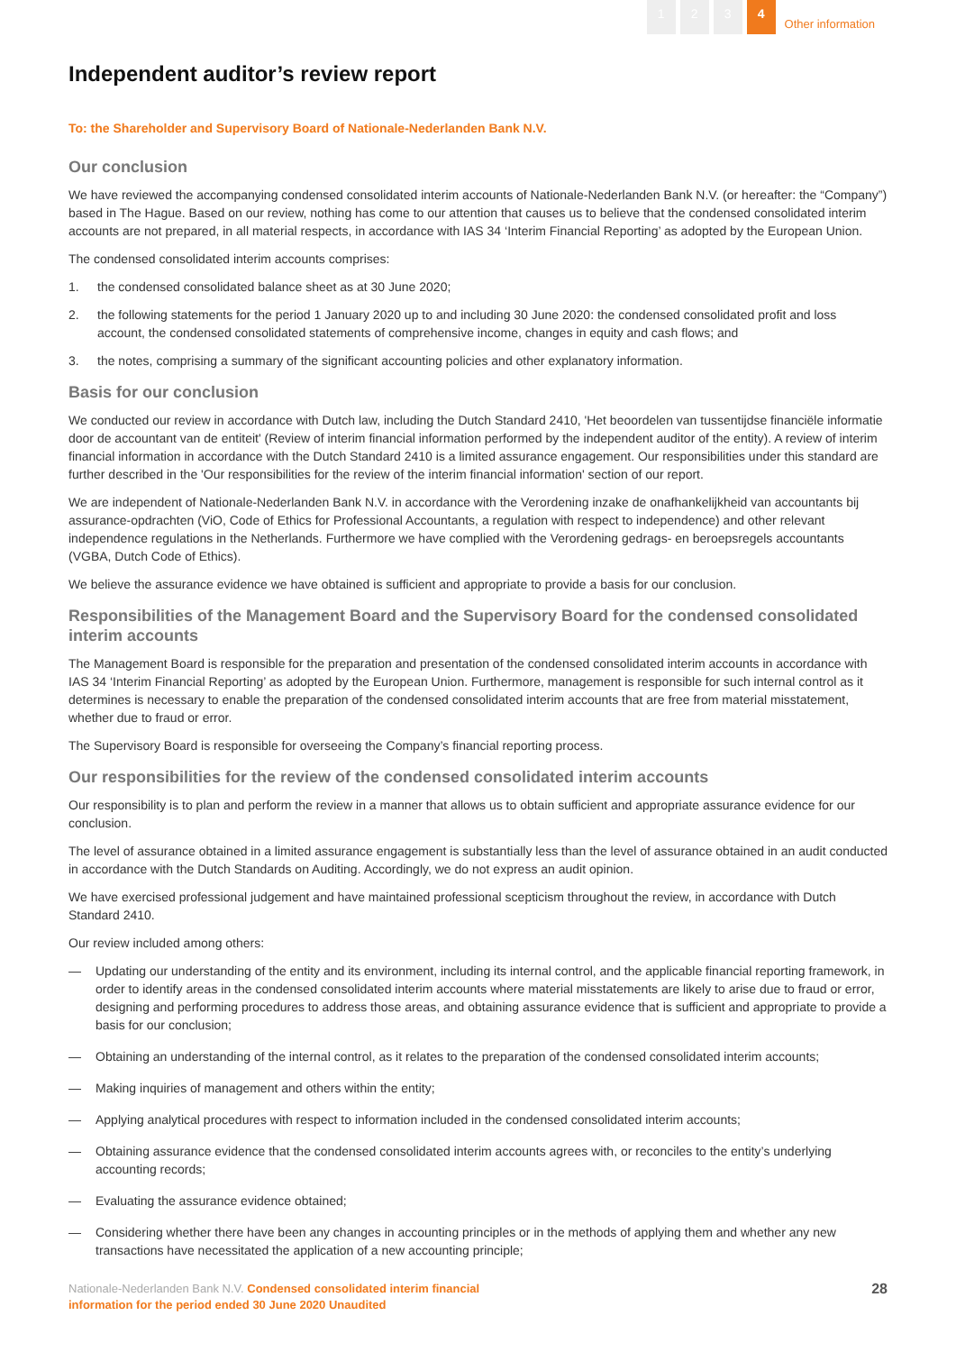1 2 3 4 Other information
Independent auditor’s review report
To: the Shareholder and Supervisory Board of Nationale-Nederlanden Bank N.V.
Our conclusion
We have reviewed the accompanying condensed consolidated interim accounts of Nationale-Nederlanden Bank N.V. (or hereafter: the “Company”) based in The Hague. Based on our review, nothing has come to our attention that causes us to believe that the condensed consolidated interim accounts are not prepared, in all material respects, in accordance with IAS 34 ‘Interim Financial Reporting’ as adopted by the European Union.
The condensed consolidated interim accounts comprises:
1. the condensed consolidated balance sheet as at 30 June 2020;
2. the following statements for the period 1 January 2020 up to and including 30 June 2020: the condensed consolidated profit and loss account, the condensed consolidated statements of comprehensive income, changes in equity and cash flows; and
3. the notes, comprising a summary of the significant accounting policies and other explanatory information.
Basis for our conclusion
We conducted our review in accordance with Dutch law, including the Dutch Standard 2410, 'Het beoordelen van tussentijdse financiële informatie door de accountant van de entiteit' (Review of interim financial information performed by the independent auditor of the entity). A review of interim financial information in accordance with the Dutch Standard 2410 is a limited assurance engagement. Our responsibilities under this standard are further described in the 'Our responsibilities for the review of the interim financial information' section of our report.
We are independent of Nationale-Nederlanden Bank N.V. in accordance with the Verordening inzake de onafhankelijkheid van accountants bij assurance-opdrachten (ViO, Code of Ethics for Professional Accountants, a regulation with respect to independence) and other relevant independence regulations in the Netherlands. Furthermore we have complied with the Verordening gedrags- en beroepsregels accountants (VGBA, Dutch Code of Ethics).
We believe the assurance evidence we have obtained is sufficient and appropriate to provide a basis for our conclusion.
Responsibilities of the Management Board and the Supervisory Board for the condensed consolidated interim accounts
The Management Board is responsible for the preparation and presentation of the condensed consolidated interim accounts in accordance with IAS 34 ‘Interim Financial Reporting’ as adopted by the European Union. Furthermore, management is responsible for such internal control as it determines is necessary to enable the preparation of the condensed consolidated interim accounts that are free from material misstatement, whether due to fraud or error.
The Supervisory Board is responsible for overseeing the Company’s financial reporting process.
Our responsibilities for the review of the condensed consolidated interim accounts
Our responsibility is to plan and perform the review in a manner that allows us to obtain sufficient and appropriate assurance evidence for our conclusion.
The level of assurance obtained in a limited assurance engagement is substantially less than the level of assurance obtained in an audit conducted in accordance with the Dutch Standards on Auditing. Accordingly, we do not express an audit opinion.
We have exercised professional judgement and have maintained professional scepticism throughout the review, in accordance with Dutch Standard 2410.
Our review included among others:
— Updating our understanding of the entity and its environment, including its internal control, and the applicable financial reporting framework, in order to identify areas in the condensed consolidated interim accounts where material misstatements are likely to arise due to fraud or error, designing and performing procedures to address those areas, and obtaining assurance evidence that is sufficient and appropriate to provide a basis for our conclusion;
— Obtaining an understanding of the internal control, as it relates to the preparation of the condensed consolidated interim accounts;
— Making inquiries of management and others within the entity;
— Applying analytical procedures with respect to information included in the condensed consolidated interim accounts;
— Obtaining assurance evidence that the condensed consolidated interim accounts agrees with, or reconciles to the entity’s underlying accounting records;
— Evaluating the assurance evidence obtained;
— Considering whether there have been any changes in accounting principles or in the methods of applying them and whether any new transactions have necessitated the application of a new accounting principle;
Nationale-Nederlanden Bank N.V. Condensed consolidated interim financial
information for the period ended 30 June 2020 Unaudited
28